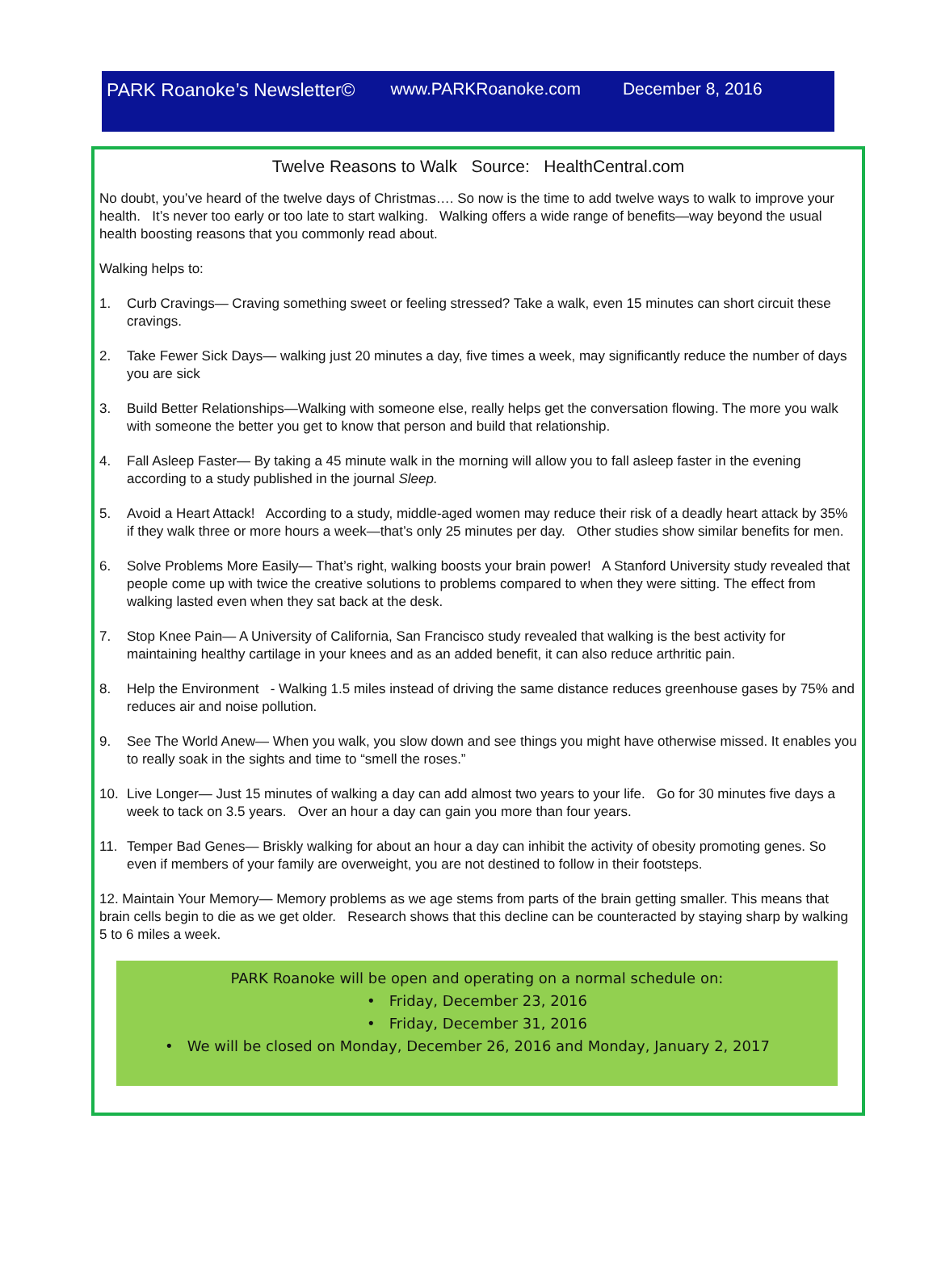PARK Roanoke’s Newsletter© www.PARKRoanoke.com December 8, 2016
Twelve Reasons to Walk Source: HealthCentral.com
No doubt, you’ve heard of the twelve days of Christmas…. So now is the time to add twelve ways to walk to improve your health. It’s never too early or too late to start walking. Walking offers a wide range of benefits—way beyond the usual health boosting reasons that you commonly read about.
Walking helps to:
1. Curb Cravings— Craving something sweet or feeling stressed? Take a walk, even 15 minutes can short circuit these cravings.
2. Take Fewer Sick Days— walking just 20 minutes a day, five times a week, may significantly reduce the number of days you are sick
3. Build Better Relationships—Walking with someone else, really helps get the conversation flowing. The more you walk with someone the better you get to know that person and build that relationship.
4. Fall Asleep Faster— By taking a 45 minute walk in the morning will allow you to fall asleep faster in the evening according to a study published in the journal Sleep.
5. Avoid a Heart Attack! According to a study, middle-aged women may reduce their risk of a deadly heart attack by 35% if they walk three or more hours a week—that’s only 25 minutes per day. Other studies show similar benefits for men.
6. Solve Problems More Easily— That’s right, walking boosts your brain power! A Stanford University study revealed that people come up with twice the creative solutions to problems compared to when they were sitting. The effect from walking lasted even when they sat back at the desk.
7. Stop Knee Pain— A University of California, San Francisco study revealed that walking is the best activity for maintaining healthy cartilage in your knees and as an added benefit, it can also reduce arthritic pain.
8. Help the Environment - Walking 1.5 miles instead of driving the same distance reduces greenhouse gases by 75% and reduces air and noise pollution.
9. See The World Anew— When you walk, you slow down and see things you might have otherwise missed. It enables you to really soak in the sights and time to “smell the roses.”
10. Live Longer— Just 15 minutes of walking a day can add almost two years to your life. Go for 30 minutes five days a week to tack on 3.5 years. Over an hour a day can gain you more than four years.
11. Temper Bad Genes— Briskly walking for about an hour a day can inhibit the activity of obesity promoting genes. So even if members of your family are overweight, you are not destined to follow in their footsteps.
12. Maintain Your Memory— Memory problems as we age stems from parts of the brain getting smaller. This means that brain cells begin to die as we get older. Research shows that this decline can be counteracted by staying sharp by walking 5 to 6 miles a week.
PARK Roanoke will be open and operating on a normal schedule on:
• Friday, December 23, 2016
• Friday, December 31, 2016
• We will be closed on Monday, December 26, 2016 and Monday, January 2, 2017